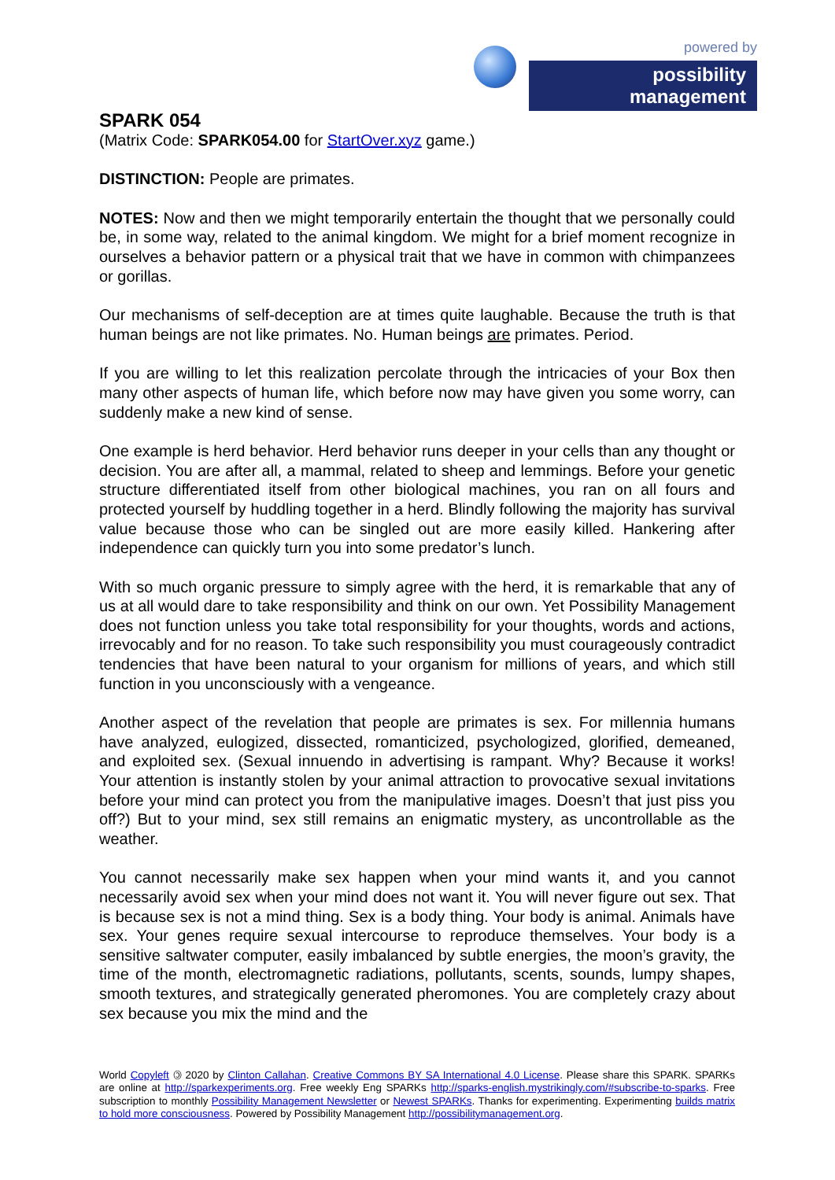powered by
possibility management
SPARK 054
(Matrix Code: SPARK054.00 for StartOver.xyz game.)
DISTINCTION: People are primates.
NOTES: Now and then we might temporarily entertain the thought that we personally could be, in some way, related to the animal kingdom. We might for a brief moment recognize in ourselves a behavior pattern or a physical trait that we have in common with chimpanzees or gorillas.
Our mechanisms of self-deception are at times quite laughable. Because the truth is that human beings are not like primates. No. Human beings are primates. Period.
If you are willing to let this realization percolate through the intricacies of your Box then many other aspects of human life, which before now may have given you some worry, can suddenly make a new kind of sense.
One example is herd behavior. Herd behavior runs deeper in your cells than any thought or decision. You are after all, a mammal, related to sheep and lemmings. Before your genetic structure differentiated itself from other biological machines, you ran on all fours and protected yourself by huddling together in a herd. Blindly following the majority has survival value because those who can be singled out are more easily killed. Hankering after independence can quickly turn you into some predator’s lunch.
With so much organic pressure to simply agree with the herd, it is remarkable that any of us at all would dare to take responsibility and think on our own. Yet Possibility Management does not function unless you take total responsibility for your thoughts, words and actions, irrevocably and for no reason. To take such responsibility you must courageously contradict tendencies that have been natural to your organism for millions of years, and which still function in you unconsciously with a vengeance.
Another aspect of the revelation that people are primates is sex. For millennia humans have analyzed, eulogized, dissected, romanticized, psychologized, glorified, demeaned, and exploited sex. (Sexual innuendo in advertising is rampant. Why? Because it works! Your attention is instantly stolen by your animal attraction to provocative sexual invitations before your mind can protect you from the manipulative images. Doesn’t that just piss you off?) But to your mind, sex still remains an enigmatic mystery, as uncontrollable as the weather.
You cannot necessarily make sex happen when your mind wants it, and you cannot necessarily avoid sex when your mind does not want it. You will never figure out sex. That is because sex is not a mind thing. Sex is a body thing. Your body is animal. Animals have sex. Your genes require sexual intercourse to reproduce themselves. Your body is a sensitive saltwater computer, easily imbalanced by subtle energies, the moon’s gravity, the time of the month, electromagnetic radiations, pollutants, scents, sounds, lumpy shapes, smooth textures, and strategically generated pheromones. You are completely crazy about sex because you mix the mind and the
World Copyleft 🄯 2020 by Clinton Callahan. Creative Commons BY SA International 4.0 License. Please share this SPARK. SPARKs are online at http://sparkexperiments.org. Free weekly Eng SPARKs http://sparks-english.mystrikingly.com/#subscribe-to-sparks. Free subscription to monthly Possibility Management Newsletter or Newest SPARKs. Thanks for experimenting. Experimenting builds matrix to hold more consciousness. Powered by Possibility Management http://possibilitymanagement.org.